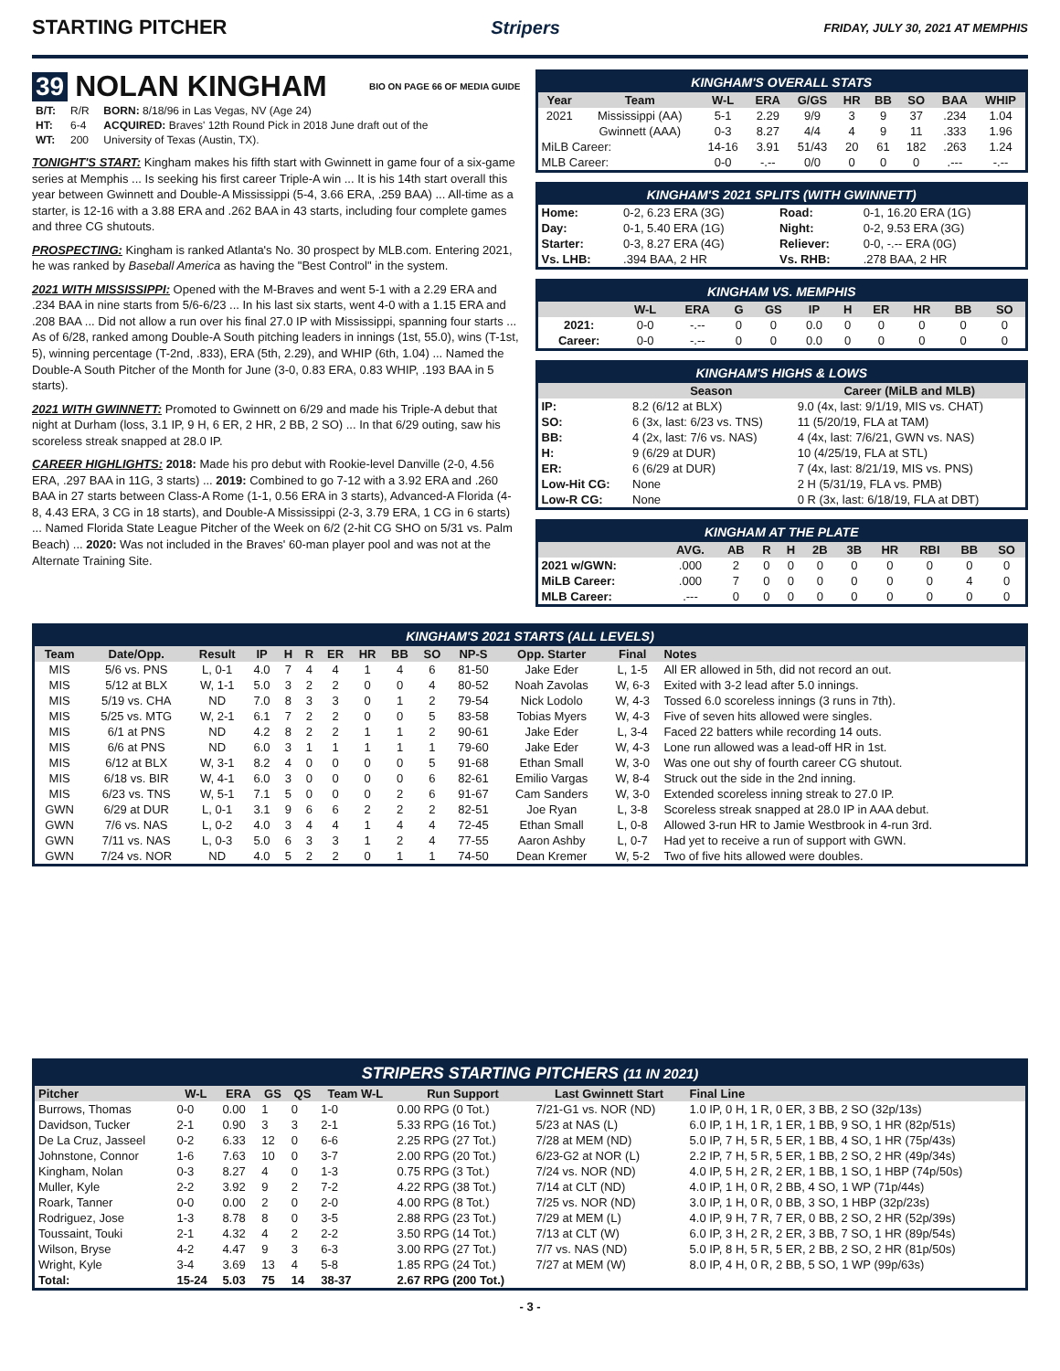STARTING PITCHER Stripers FRIDAY, JULY 30, 2021 AT MEMPHIS
39 NOLAN KINGHAM BIO ON PAGE 66 OF MEDIA GUIDE
| B/T: | R/R | BORN: 8/18/96 in Las Vegas, NV (Age 24) |
| HT: | 6-4 | ACQUIRED: Braves' 12th Round Pick in 2018 June draft out of the |
| WT: | 200 | University of Texas (Austin, TX). |
TONIGHT'S START: Kingham makes his fifth start with Gwinnett in game four of a six-game series at Memphis ... Is seeking his first career Triple-A win ... It is his 14th start overall this year between Gwinnett and Double-A Mississippi (5-4, 3.66 ERA, .259 BAA) ... All-time as a starter, is 12-16 with a 3.88 ERA and .262 BAA in 43 starts, including four complete games and three CG shutouts.
PROSPECTING: Kingham is ranked Atlanta's No. 30 prospect by MLB.com. Entering 2021, he was ranked by Baseball America as having the "Best Control" in the system.
2021 WITH MISSISSIPPI: Opened with the M-Braves and went 5-1 with a 2.29 ERA and .234 BAA in nine starts from 5/6-6/23 ... In his last six starts, went 4-0 with a 1.15 ERA and .208 BAA ... Did not allow a run over his final 27.0 IP with Mississippi, spanning four starts ... As of 6/28, ranked among Double-A South pitching leaders in innings (1st, 55.0), wins (T-1st, 5), winning percentage (T-2nd, .833), ERA (5th, 2.29), and WHIP (6th, 1.04) ... Named the Double-A South Pitcher of the Month for June (3-0, 0.83 ERA, 0.83 WHIP, .193 BAA in 5 starts).
2021 WITH GWINNETT: Promoted to Gwinnett on 6/29 and made his Triple-A debut that night at Durham (loss, 3.1 IP, 9 H, 6 ER, 2 HR, 2 BB, 2 SO) ... In that 6/29 outing, saw his scoreless streak snapped at 28.0 IP.
CAREER HIGHLIGHTS: 2018: Made his pro debut with Rookie-level Danville (2-0, 4.56 ERA, .297 BAA in 11G, 3 starts) ... 2019: Combined to go 7-12 with a 3.92 ERA and .260 BAA in 27 starts between Class-A Rome (1-1, 0.56 ERA in 3 starts), Advanced-A Florida (4-8, 4.43 ERA, 3 CG in 18 starts), and Double-A Mississippi (2-3, 3.79 ERA, 1 CG in 6 starts) ... Named Florida State League Pitcher of the Week on 6/2 (2-hit CG SHO on 5/31 vs. Palm Beach) ... 2020: Was not included in the Braves' 60-man player pool and was not at the Alternate Training Site.
KINGHAM'S OVERALL STATS
| Year | Team | W-L | ERA | G/GS | HR | BB | SO | BAA | WHIP |
| --- | --- | --- | --- | --- | --- | --- | --- | --- | --- |
| 2021 | Mississippi (AA) | 5-1 | 2.29 | 9/9 | 3 | 9 | 37 | .234 | 1.04 |
| | Gwinnett (AAA) | 0-3 | 8.27 | 4/4 | 4 | 9 | 11 | .333 | 1.96 |
| MiLB Career: | | 14-16 | 3.91 | 51/43 | 20 | 61 | 182 | .263 | 1.24 |
| MLB Career: | | 0-0 | -.-- | 0/0 | 0 | 0 | 0 | .--- | -.-- |
KINGHAM'S 2021 SPLITS (WITH GWINNETT)
| Home: | 0-2, 6.23 ERA (3G) | Road: | 0-1, 16.20 ERA (1G) |
| Day: | 0-1, 5.40 ERA (1G) | Night: | 0-2, 9.53 ERA (3G) |
| Starter: | 0-3, 8.27 ERA (4G) | Reliever: | 0-0, -.-- ERA (0G) |
| Vs. LHB: | .394 BAA, 2 HR | Vs. RHB: | .278 BAA, 2 HR |
KINGHAM VS. MEMPHIS
| | W-L | ERA | G | GS | IP | H | ER | HR | BB | SO |
| --- | --- | --- | --- | --- | --- | --- | --- | --- | --- | --- |
| 2021: | 0-0 | -.-- | 0 | 0 | 0.0 | 0 | 0 | 0 | 0 | 0 |
| Career: | 0-0 | -.-- | 0 | 0 | 0.0 | 0 | 0 | 0 | 0 | 0 |
KINGHAM'S HIGHS & LOWS
| | Season | Career (MiLB and MLB) |
| --- | --- | --- |
| IP: | 8.2 (6/12 at BLX) | 9.0 (4x, last: 9/1/19, MIS vs. CHAT) |
| SO: | 6 (3x, last: 6/23 vs. TNS) | 11 (5/20/19, FLA at TAM) |
| BB: | 4 (2x, last: 7/6 vs. NAS) | 4 (4x, last: 7/6/21, GWN vs. NAS) |
| H: | 9 (6/29 at DUR) | 10 (4/25/19, FLA at STL) |
| ER: | 6 (6/29 at DUR) | 7 (4x, last: 8/21/19, MIS vs. PNS) |
| Low-Hit CG: | None | 2 H (5/31/19, FLA vs. PMB) |
| Low-R CG: | None | 0 R (3x, last: 6/18/19, FLA at DBT) |
KINGHAM AT THE PLATE
| | AVG. | AB | R | H | 2B | 3B | HR | RBI | BB | SO |
| --- | --- | --- | --- | --- | --- | --- | --- | --- | --- | --- |
| 2021 w/GWN: | .000 | 2 | 0 | 0 | 0 | 0 | 0 | 0 | 0 | 0 |
| MiLB Career: | .000 | 7 | 0 | 0 | 0 | 0 | 0 | 0 | 4 | 0 |
| MLB Career: | .--- | 0 | 0 | 0 | 0 | 0 | 0 | 0 | 0 | 0 |
KINGHAM'S 2021 STARTS (ALL LEVELS)
| Team | Date/Opp. | Result | IP | H | R | ER | HR | BB | SO | NP-S | Opp. Starter | Final | Notes |
| --- | --- | --- | --- | --- | --- | --- | --- | --- | --- | --- | --- | --- | --- |
| MIS | 5/6 vs. PNS | L, 0-1 | 4.0 | 7 | 4 | 4 | 1 | 4 | 6 | 81-50 | Jake Eder | L, 1-5 | All ER allowed in 5th, did not record an out. |
| MIS | 5/12 at BLX | W, 1-1 | 5.0 | 3 | 2 | 2 | 0 | 0 | 4 | 80-52 | Noah Zavolas | W, 6-3 | Exited with 3-2 lead after 5.0 innings. |
| MIS | 5/19 vs. CHA | ND | 7.0 | 8 | 3 | 3 | 0 | 1 | 2 | 79-54 | Nick Lodolo | W, 4-3 | Tossed 6.0 scoreless innings (3 runs in 7th). |
| MIS | 5/25 vs. MTG | W, 2-1 | 6.1 | 7 | 2 | 2 | 0 | 0 | 5 | 83-58 | Tobias Myers | W, 4-3 | Five of seven hits allowed were singles. |
| MIS | 6/1 at PNS | ND | 4.2 | 8 | 2 | 2 | 1 | 1 | 2 | 90-61 | Jake Eder | L, 3-4 | Faced 22 batters while recording 14 outs. |
| MIS | 6/6 at PNS | ND | 6.0 | 3 | 1 | 1 | 1 | 1 | 1 | 79-60 | Jake Eder | W, 4-3 | Lone run allowed was a lead-off HR in 1st. |
| MIS | 6/12 at BLX | W, 3-1 | 8.2 | 4 | 0 | 0 | 0 | 0 | 5 | 91-68 | Ethan Small | W, 3-0 | Was one out shy of fourth career CG shutout. |
| MIS | 6/18 vs. BIR | W, 4-1 | 6.0 | 3 | 0 | 0 | 0 | 0 | 6 | 82-61 | Emilio Vargas | W, 8-4 | Struck out the side in the 2nd inning. |
| MIS | 6/23 vs. TNS | W, 5-1 | 7.1 | 5 | 0 | 0 | 0 | 2 | 6 | 91-67 | Cam Sanders | W, 3-0 | Extended scoreless inning streak to 27.0 IP. |
| GWN | 6/29 at DUR | L, 0-1 | 3.1 | 9 | 6 | 6 | 2 | 2 | 2 | 82-51 | Joe Ryan | L, 3-8 | Scoreless streak snapped at 28.0 IP in AAA debut. |
| GWN | 7/6 vs. NAS | L, 0-2 | 4.0 | 3 | 4 | 4 | 1 | 4 | 4 | 72-45 | Ethan Small | L, 0-8 | Allowed 3-run HR to Jamie Westbrook in 4-run 3rd. |
| GWN | 7/11 vs. NAS | L, 0-3 | 5.0 | 6 | 3 | 3 | 1 | 2 | 4 | 77-55 | Aaron Ashby | L, 0-7 | Had yet to receive a run of support with GWN. |
| GWN | 7/24 vs. NOR | ND | 4.0 | 5 | 2 | 2 | 0 | 1 | 1 | 74-50 | Dean Kremer | W, 5-2 | Two of five hits allowed were doubles. |
STRIPERS STARTING PITCHERS (11 IN 2021)
| Pitcher | W-L | ERA | GS | QS | Team W-L | Run Support | Last Gwinnett Start | Final Line |
| --- | --- | --- | --- | --- | --- | --- | --- | --- |
| Burrows, Thomas | 0-0 | 0.00 | 1 | 0 | 1-0 | 0.00 RPG (0 Tot.) | 7/21-G1 vs. NOR (ND) | 1.0 IP, 0 H, 1 R, 0 ER, 3 BB, 2 SO (32p/13s) |
| Davidson, Tucker | 2-1 | 0.90 | 3 | 3 | 2-1 | 5.33 RPG (16 Tot.) | 5/23 at NAS (L) | 6.0 IP, 1 H, 1 R, 1 ER, 1 BB, 9 SO, 1 HR (82p/51s) |
| De La Cruz, Jasseel | 0-2 | 6.33 | 12 | 0 | 6-6 | 2.25 RPG (27 Tot.) | 7/28 at MEM (ND) | 5.0 IP, 7 H, 5 R, 5 ER, 1 BB, 4 SO, 1 HR (75p/43s) |
| Johnstone, Connor | 1-6 | 7.63 | 10 | 0 | 3-7 | 2.00 RPG (20 Tot.) | 6/23-G2 at NOR (L) | 2.2 IP, 7 H, 5 R, 5 ER, 1 BB, 2 SO, 2 HR (49p/34s) |
| Kingham, Nolan | 0-3 | 8.27 | 4 | 0 | 1-3 | 0.75 RPG (3 Tot.) | 7/24 vs. NOR (ND) | 4.0 IP, 5 H, 2 R, 2 ER, 1 BB, 1 SO, 1 HBP (74p/50s) |
| Muller, Kyle | 2-2 | 3.92 | 9 | 2 | 7-2 | 4.22 RPG (38 Tot.) | 7/14 at CLT (ND) | 4.0 IP, 1 H, 0 R, 2 BB, 4 SO, 1 WP (71p/44s) |
| Roark, Tanner | 0-0 | 0.00 | 2 | 0 | 2-0 | 4.00 RPG (8 Tot.) | 7/25 vs. NOR (ND) | 3.0 IP, 1 H, 0 R, 0 BB, 3 SO, 1 HBP (32p/23s) |
| Rodriguez, Jose | 1-3 | 8.78 | 8 | 0 | 3-5 | 2.88 RPG (23 Tot.) | 7/29 at MEM (L) | 4.0 IP, 9 H, 7 R, 7 ER, 0 BB, 2 SO, 2 HR (52p/39s) |
| Toussaint, Touki | 2-1 | 4.32 | 4 | 2 | 2-2 | 3.50 RPG (14 Tot.) | 7/13 at CLT (W) | 6.0 IP, 3 H, 2 R, 2 ER, 3 BB, 7 SO, 1 HR (89p/54s) |
| Wilson, Bryse | 4-2 | 4.47 | 9 | 3 | 6-3 | 3.00 RPG (27 Tot.) | 7/7 vs. NAS (ND) | 5.0 IP, 8 H, 5 R, 5 ER, 2 BB, 2 SO, 2 HR (81p/50s) |
| Wright, Kyle | 3-4 | 3.69 | 13 | 4 | 5-8 | 1.85 RPG (24 Tot.) | 7/27 at MEM (W) | 8.0 IP, 4 H, 0 R, 2 BB, 5 SO, 1 WP (99p/63s) |
| Total: | 15-24 | 5.03 | 75 | 14 | 38-37 | 2.67 RPG (200 Tot.) | | |
- 3 -